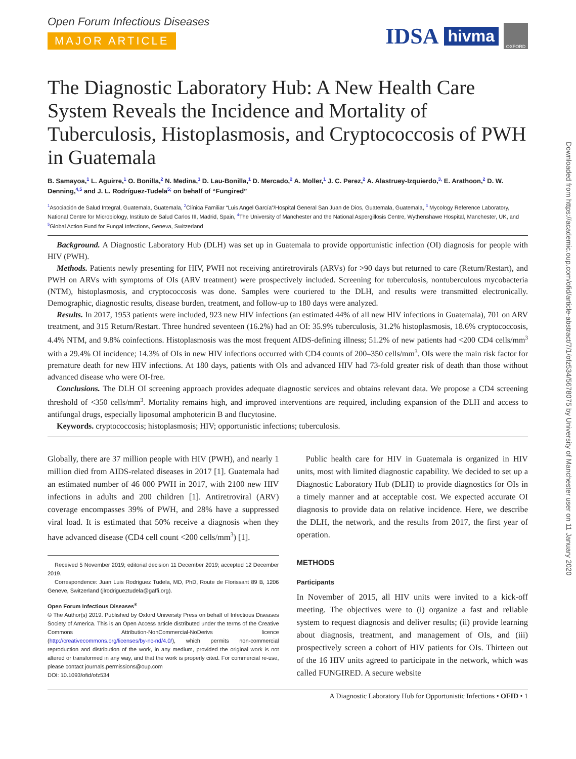IDSA hivma OXFORD
Downloaded from https://academic.oup.com/ofid/article-abstract/7/1/ofz534/5678075 by University of Manchester user on 11 January 2020
Open Forum Infectious Diseases
MAJOR ARTICLE
The Diagnostic Laboratory Hub: A New Health Care System Reveals the Incidence and Mortality of Tuberculosis, Histoplasmosis, and Cryptococcosis of PWH in Guatemala
B. Samayoa,<sup>1</sup> L. Aguirre,<sup>1</sup> O. Bonilla,<sup>2</sup> N. Medina,<sup>1</sup> D. Lau-Bonilla,<sup>1</sup> D. Mercado,<sup>2</sup> A. Moller,<sup>1</sup> J. C. Perez,<sup>2</sup> A. Alastruey-Izquierdo,<sup>3,</sup> E. Arathoon,<sup>2</sup> D. W. Denning,<sup>4,5</sup> and J. L. Rodríguez-Tudela<sup>5;</sup> on behalf of “Fungired”
<sup>1</sup> Asociación de Salud Integral, Guatemala, Guatemala, <sup>2</sup>Clínica Familiar “Luis Angel García”/Hospital General San Juan de Dios, Guatemala, Guatemala, <sup>3</sup> Mycology Reference Laboratory, National Centre for Microbiology, Instituto de Salud Carlos III, Madrid, Spain, <sup>4</sup>The University of Manchester and the National Aspergillosis Centre, Wythenshawe Hospital, Manchester, UK, and <sup>5</sup>Global Action Fund for Fungal Infections, Geneva, Switzerland
Background. A Diagnostic Laboratory Hub (DLH) was set up in Guatemala to provide opportunistic infection (OI) diagnosis for people with HIV (PWH).
Methods. Patients newly presenting for HIV, PWH not receiving antiretrovirals (ARVs) for >90 days but returned to care (Return/Restart), and PWH on ARVs with symptoms of OIs (ARV treatment) were prospectively included. Screening for tuberculosis, nontuberculous mycobacteria (NTM), histoplasmosis, and cryptococcosis was done. Samples were couriered to the DLH, and results were transmitted electronically. Demographic, diagnostic results, disease burden, treatment, and follow-up to 180 days were analyzed.
Results. In 2017, 1953 patients were included, 923 new HIV infections (an estimated 44% of all new HIV infections in Guatemala), 701 on ARV treatment, and 315 Return/Restart. Three hundred seventeen (16.2%) had an OI: 35.9% tuberculosis, 31.2% histoplasmosis, 18.6% cryptococcosis, 4.4% NTM, and 9.8% coinfections. Histoplasmosis was the most frequent AIDS-defining illness; 51.2% of new patients had <200 CD4 cells/mm<sup>3</sup> with a 29.4% OI incidence; 14.3% of OIs in new HIV infections occurred with CD4 counts of 200–350 cells/mm<sup>3</sup>. OIs were the main risk factor for premature death for new HIV infections. At 180 days, patients with OIs and advanced HIV had 73-fold greater risk of death than those without advanced disease who were OI-free.
Conclusions. The DLH OI screening approach provides adequate diagnostic services and obtains relevant data. We propose a CD4 screening threshold of <350 cells/mm<sup>3</sup>. Mortality remains high, and improved interventions are required, including expansion of the DLH and access to antifungal drugs, especially liposomal amphotericin B and flucytosine.
Keywords. cryptococcosis; histoplasmosis; HIV; opportunistic infections; tuberculosis.
Globally, there are 37 million people with HIV (PWH), and nearly 1 million died from AIDS-related diseases in 2017 [1]. Guatemala had an estimated number of 46 000 PWH in 2017, with 2100 new HIV infections in adults and 200 children [1]. Antiretroviral (ARV) coverage encompasses 39% of PWH, and 28% have a suppressed viral load. It is estimated that 50% receive a diagnosis when they have advanced disease (CD4 cell count <200 cells/mm<sup>3</sup>) [1].
Received 5 November 2019; editorial decision 11 December 2019; accepted 12 December 2019.
Correspondence: Juan Luis Rodriguez Tudela, MD, PhD, Route de Florissant 89 B, 1206 Geneve, Switzerland (jlrodrigueztudela@gaffi.org).
Open Forum Infectious Diseases<sup>®</sup>
© The Author(s) 2019. Published by Oxford University Press on behalf of Infectious Diseases Society of America. This is an Open Access article distributed under the terms of the Creative Commons Attribution-NonCommercial-NoDerivs licence (http://creativecommons.org/licenses/by-nc-nd/4.0/), which permits non-commercial reproduction and distribution of the work, in any medium, provided the original work is not altered or transformed in any way, and that the work is properly cited. For commercial re-use, please contact journals.permissions@oup.com
DOI: 10.1093/ofid/ofz534
Public health care for HIV in Guatemala is organized in HIV units, most with limited diagnostic capability. We decided to set up a Diagnostic Laboratory Hub (DLH) to provide diagnostics for OIs in a timely manner and at acceptable cost. We expected accurate OI diagnosis to provide data on relative incidence. Here, we describe the DLH, the network, and the results from 2017, the first year of operation.
METHODS
Participants
In November of 2015, all HIV units were invited to a kick-off meeting. The objectives were to (i) organize a fast and reliable system to request diagnosis and deliver results; (ii) provide learning about diagnosis, treatment, and management of OIs, and (iii) prospectively screen a cohort of HIV patients for OIs. Thirteen out of the 16 HIV units agreed to participate in the network, which was called FUNGIRED. A secure website
A Diagnostic Laboratory Hub for Opportunistic Infections • OFID • 1